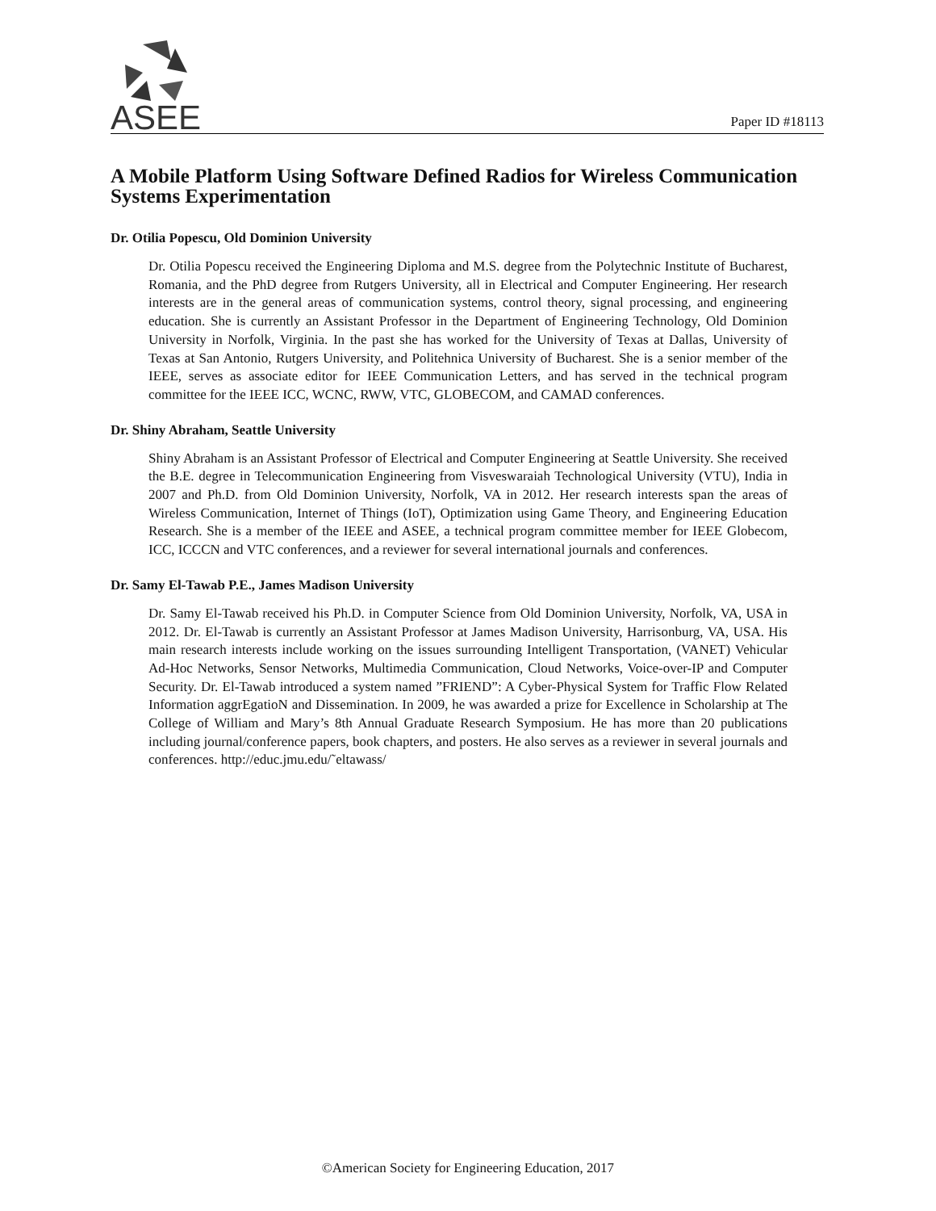ASEE
Paper ID #18113
A Mobile Platform Using Software Defined Radios for Wireless Communication Systems Experimentation
Dr. Otilia Popescu, Old Dominion University
Dr. Otilia Popescu received the Engineering Diploma and M.S. degree from the Polytechnic Institute of Bucharest, Romania, and the PhD degree from Rutgers University, all in Electrical and Computer Engineering. Her research interests are in the general areas of communication systems, control theory, signal processing, and engineering education. She is currently an Assistant Professor in the Department of Engineering Technology, Old Dominion University in Norfolk, Virginia. In the past she has worked for the University of Texas at Dallas, University of Texas at San Antonio, Rutgers University, and Politehnica University of Bucharest. She is a senior member of the IEEE, serves as associate editor for IEEE Communication Letters, and has served in the technical program committee for the IEEE ICC, WCNC, RWW, VTC, GLOBECOM, and CAMAD conferences.
Dr. Shiny Abraham, Seattle University
Shiny Abraham is an Assistant Professor of Electrical and Computer Engineering at Seattle University. She received the B.E. degree in Telecommunication Engineering from Visveswaraiah Technological University (VTU), India in 2007 and Ph.D. from Old Dominion University, Norfolk, VA in 2012. Her research interests span the areas of Wireless Communication, Internet of Things (IoT), Optimization using Game Theory, and Engineering Education Research. She is a member of the IEEE and ASEE, a technical program committee member for IEEE Globecom, ICC, ICCCN and VTC conferences, and a reviewer for several international journals and conferences.
Dr. Samy El-Tawab P.E., James Madison University
Dr. Samy El-Tawab received his Ph.D. in Computer Science from Old Dominion University, Norfolk, VA, USA in 2012. Dr. El-Tawab is currently an Assistant Professor at James Madison University, Harrisonburg, VA, USA. His main research interests include working on the issues surrounding Intelligent Transportation, (VANET) Vehicular Ad-Hoc Networks, Sensor Networks, Multimedia Communication, Cloud Networks, Voice-over-IP and Computer Security. Dr. El-Tawab introduced a system named ”FRIEND”: A Cyber-Physical System for Traffic Flow Related Information aggrEgatioN and Dissemination. In 2009, he was awarded a prize for Excellence in Scholarship at The College of William and Mary’s 8th Annual Graduate Research Symposium. He has more than 20 publications including journal/conference papers, book chapters, and posters. He also serves as a reviewer in several journals and conferences. http://educ.jmu.edu/˜eltawass/
©American Society for Engineering Education, 2017